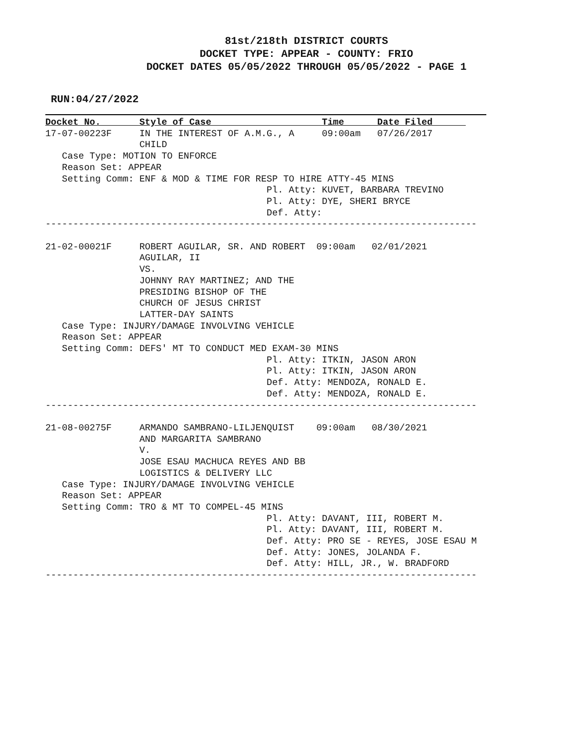81st/218th DISTRICT COURTS
DOCKET TYPE: APPEAR - COUNTY: FRIO
DOCKET DATES 05/05/2022 THROUGH 05/05/2022 - PAGE 1
RUN:04/27/2022
Docket No.       Style of Case                    Time      Date Filed      
17-07-00223F     IN THE INTEREST OF A.M.G., A     09:00am   07/26/2017
                 CHILD
   Case Type: MOTION TO ENFORCE
   Reason Set: APPEAR
   Setting Comm: ENF & MOD & TIME FOR RESP TO HIRE ATTY-45 MINS
                                        Pl. Atty: KUVET, BARBARA TREVINO
                                        Pl. Atty: DYE, SHERI BRYCE
                                        Def. Atty:
------------------------------------------------------------------------------

21-02-00021F     ROBERT AGUILAR, SR. AND ROBERT  09:00am   02/01/2021
                 AGUILAR, II
                 VS.
                 JOHNNY RAY MARTINEZ; AND THE
                 PRESIDING BISHOP OF THE
                 CHURCH OF JESUS CHRIST
                 LATTER-DAY SAINTS
   Case Type: INJURY/DAMAGE INVOLVING VEHICLE
   Reason Set: APPEAR
   Setting Comm: DEFS' MT TO CONDUCT MED EXAM-30 MINS
                                        Pl. Atty: ITKIN, JASON ARON
                                        Pl. Atty: ITKIN, JASON ARON
                                        Def. Atty: MENDOZA, RONALD E.
                                        Def. Atty: MENDOZA, RONALD E.
------------------------------------------------------------------------------

21-08-00275F     ARMANDO SAMBRANO-LILJENQUIST    09:00am   08/30/2021
                 AND MARGARITA SAMBRANO
                 V.
                 JOSE ESAU MACHUCA REYES AND BB
                 LOGISTICS & DELIVERY LLC
   Case Type: INJURY/DAMAGE INVOLVING VEHICLE
   Reason Set: APPEAR
   Setting Comm: TRO & MT TO COMPEL-45 MINS
                                        Pl. Atty: DAVANT, III, ROBERT M.
                                        Pl. Atty: DAVANT, III, ROBERT M.
                                        Def. Atty: PRO SE - REYES, JOSE ESAU M
                                        Def. Atty: JONES, JOLANDA F.
                                        Def. Atty: HILL, JR., W. BRADFORD
------------------------------------------------------------------------------